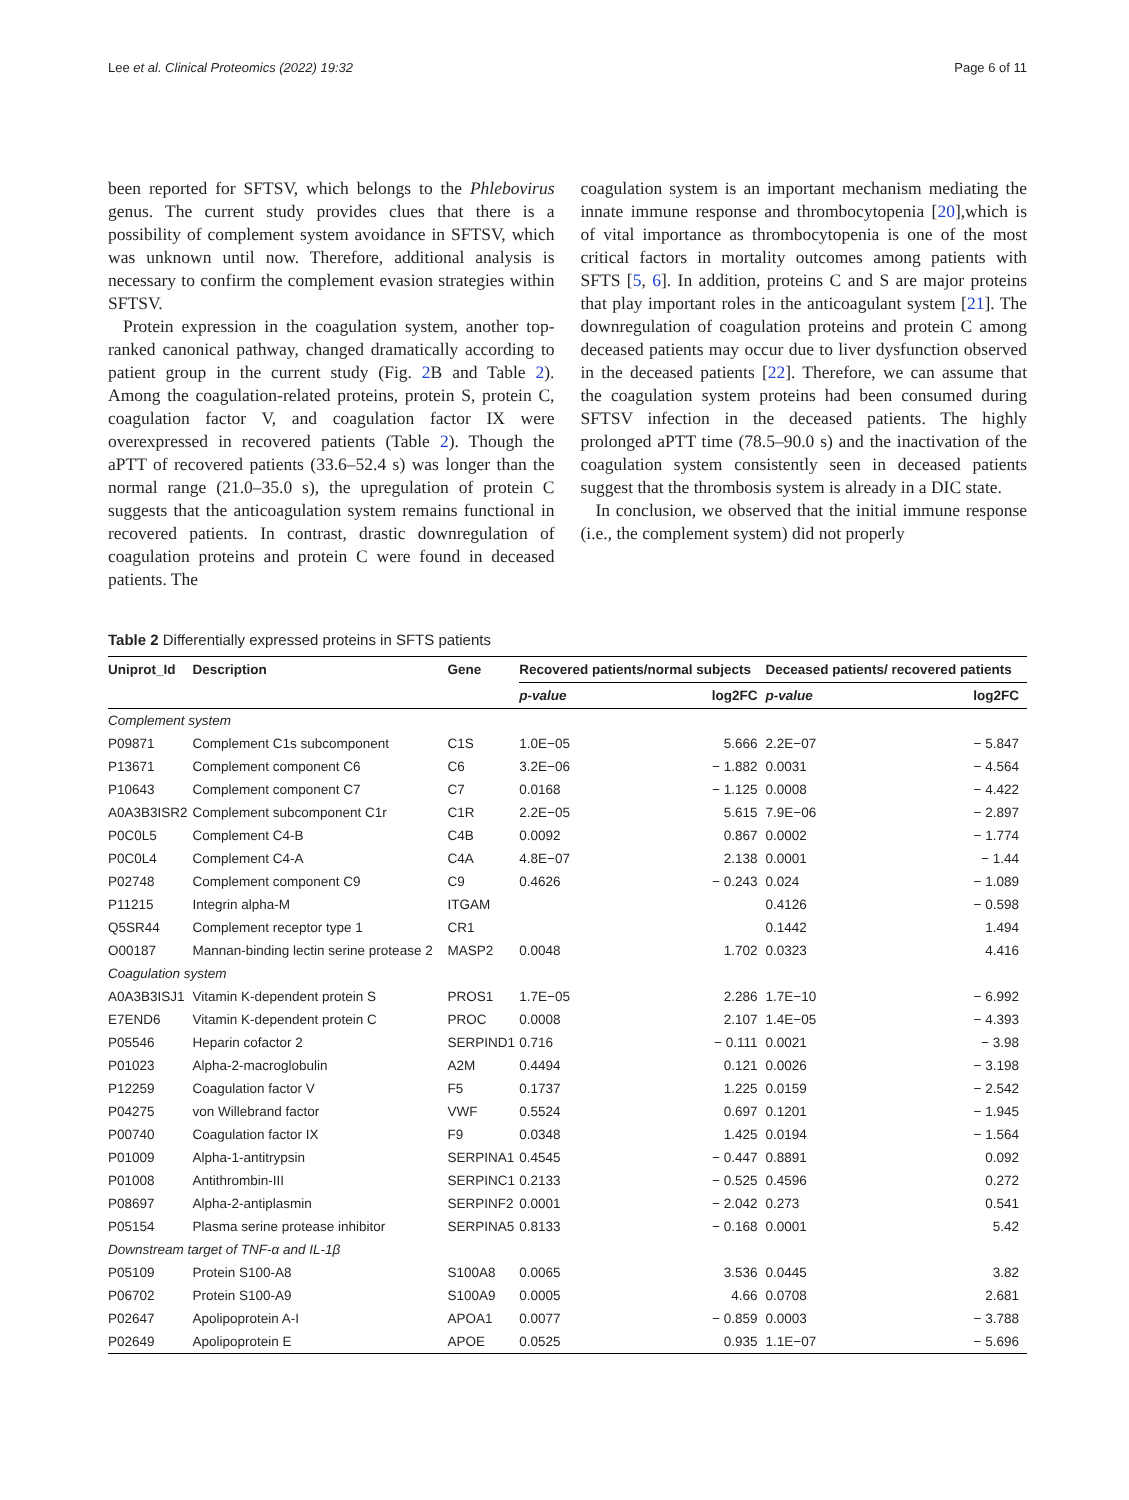Lee et al. Clinical Proteomics (2022) 19:32 Page 6 of 11
been reported for SFTSV, which belongs to the Phlebovirus genus. The current study provides clues that there is a possibility of complement system avoidance in SFTSV, which was unknown until now. Therefore, additional analysis is necessary to confirm the complement evasion strategies within SFTSV.
Protein expression in the coagulation system, another top-ranked canonical pathway, changed dramatically according to patient group in the current study (Fig. 2 B and Table 2). Among the coagulation-related proteins, protein S, protein C, coagulation factor V, and coagulation factor IX were overexpressed in recovered patients (Table 2). Though the aPTT of recovered patients (33.6–52.4 s) was longer than the normal range (21.0–35.0 s), the upregulation of protein C suggests that the anticoagulation system remains functional in recovered patients. In contrast, drastic downregulation of coagulation proteins and protein C were found in deceased patients. The
coagulation system is an important mechanism mediating the innate immune response and thrombocytopenia [20],which is of vital importance as thrombocytopenia is one of the most critical factors in mortality outcomes among patients with SFTS [5, 6]. In addition, proteins C and S are major proteins that play important roles in the anticoagulant system [21]. The downregulation of coagulation proteins and protein C among deceased patients may occur due to liver dysfunction observed in the deceased patients [22]. Therefore, we can assume that the coagulation system proteins had been consumed during SFTSV infection in the deceased patients. The highly prolonged aPTT time (78.5–90.0 s) and the inactivation of the coagulation system consistently seen in deceased patients suggest that the thrombosis system is already in a DIC state.
In conclusion, we observed that the initial immune response (i.e., the complement system) did not properly
Table 2 Differentially expressed proteins in SFTS patients
| Uniprot_Id | Description | Gene | Recovered patients/normal subjects | | Deceased patients/ recovered patients | |
| --- | --- | --- | --- | --- | --- | --- |
| | | | p-value | log2FC | p-value | log2FC |
| Complement system | | | | | | |
| P09871 | Complement C1s subcomponent | C1S | 1.0E−05 | 5.666 | 2.2E−07 | − 5.847 |
| P13671 | Complement component C6 | C6 | 3.2E−06 | − 1.882 | 0.0031 | − 4.564 |
| P10643 | Complement component C7 | C7 | 0.0168 | − 1.125 | 0.0008 | − 4.422 |
| A0A3B3ISR2 | Complement subcomponent C1r | C1R | 2.2E−05 | 5.615 | 7.9E−06 | − 2.897 |
| P0C0L5 | Complement C4-B | C4B | 0.0092 | 0.867 | 0.0002 | − 1.774 |
| P0C0L4 | Complement C4-A | C4A | 4.8E−07 | 2.138 | 0.0001 | − 1.44 |
| P02748 | Complement component C9 | C9 | 0.4626 | − 0.243 | 0.024 | − 1.089 |
| P11215 | Integrin alpha-M | ITGAM | | | 0.4126 | − 0.598 |
| Q5SR44 | Complement receptor type 1 | CR1 | | | 0.1442 | 1.494 |
| O00187 | Mannan-binding lectin serine protease 2 | MASP2 | 0.0048 | 1.702 | 0.0323 | 4.416 |
| Coagulation system | | | | | | |
| A0A3B3ISJ1 | Vitamin K-dependent protein S | PROS1 | 1.7E−05 | 2.286 | 1.7E−10 | − 6.992 |
| E7END6 | Vitamin K-dependent protein C | PROC | 0.0008 | 2.107 | 1.4E−05 | − 4.393 |
| P05546 | Heparin cofactor 2 | SERPIND1 | 0.716 | − 0.111 | 0.0021 | − 3.98 |
| P01023 | Alpha-2-macroglobulin | A2M | 0.4494 | 0.121 | 0.0026 | − 3.198 |
| P12259 | Coagulation factor V | F5 | 0.1737 | 1.225 | 0.0159 | − 2.542 |
| P04275 | von Willebrand factor | VWF | 0.5524 | 0.697 | 0.1201 | − 1.945 |
| P00740 | Coagulation factor IX | F9 | 0.0348 | 1.425 | 0.0194 | − 1.564 |
| P01009 | Alpha-1-antitrypsin | SERPINA1 | 0.4545 | − 0.447 | 0.8891 | 0.092 |
| P01008 | Antithrombin-III | SERPINC1 | 0.2133 | − 0.525 | 0.4596 | 0.272 |
| P08697 | Alpha-2-antiplasmin | SERPINF2 | 0.0001 | − 2.042 | 0.273 | 0.541 |
| P05154 | Plasma serine protease inhibitor | SERPINA5 | 0.8133 | − 0.168 | 0.0001 | 5.42 |
| Downstream target of TNF-α and IL-1β | | | | | | |
| P05109 | Protein S100-A8 | S100A8 | 0.0065 | 3.536 | 0.0445 | 3.82 |
| P06702 | Protein S100-A9 | S100A9 | 0.0005 | 4.66 | 0.0708 | 2.681 |
| P02647 | Apolipoprotein A-I | APOA1 | 0.0077 | − 0.859 | 0.0003 | − 3.788 |
| P02649 | Apolipoprotein E | APOE | 0.0525 | 0.935 | 1.1E−07 | − 5.696 |